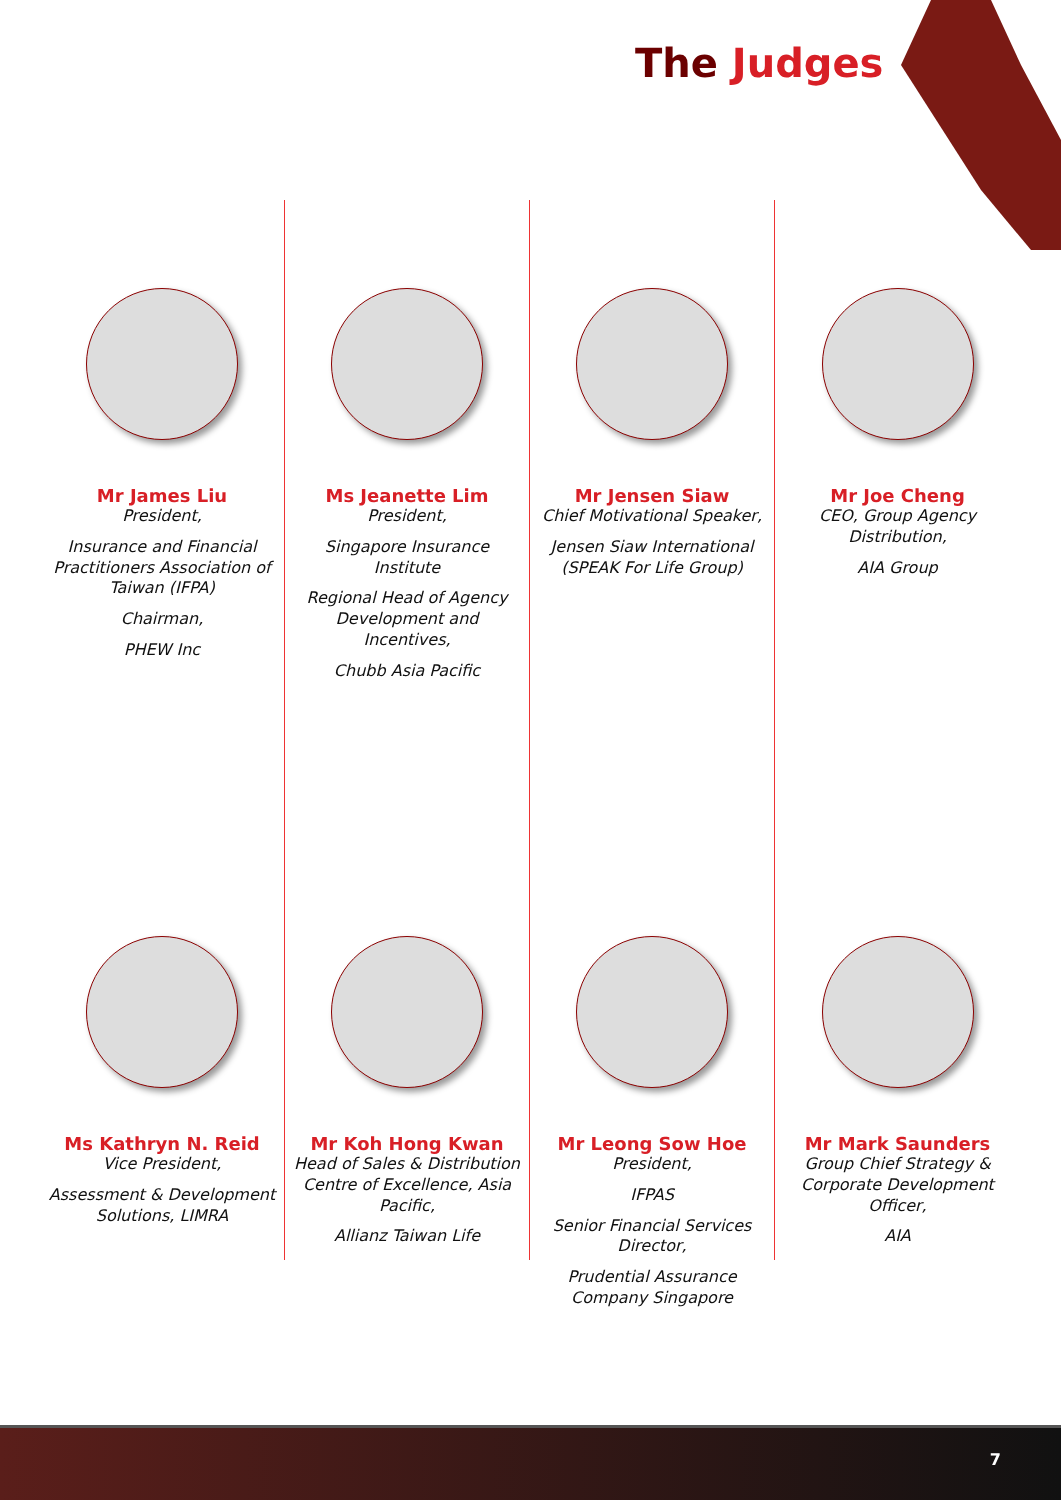The Judges
Mr James Liu
President,
Insurance and Financial Practitioners Association of Taiwan (IFPA)
Chairman,
PHEW Inc
Ms Kathryn N. Reid
Vice President,
Assessment & Development Solutions, LIMRA
Ms Jeanette Lim
President,
Singapore Insurance Institute
Regional Head of Agency Development and Incentives,
Chubb Asia Pacific
Mr Koh Hong Kwan
Head of Sales & Distribution Centre of Excellence, Asia Pacific,
Allianz Taiwan Life
Mr Jensen Siaw
Chief Motivational Speaker,
Jensen Siaw International (SPEAK For Life Group)
Mr Leong Sow Hoe
President,
IFPAS
Senior Financial Services Director,
Prudential Assurance Company Singapore
Mr Joe Cheng
CEO, Group Agency Distribution,
AIA Group
Mr Mark Saunders
Group Chief Strategy & Corporate Development Officer,
AIA
7